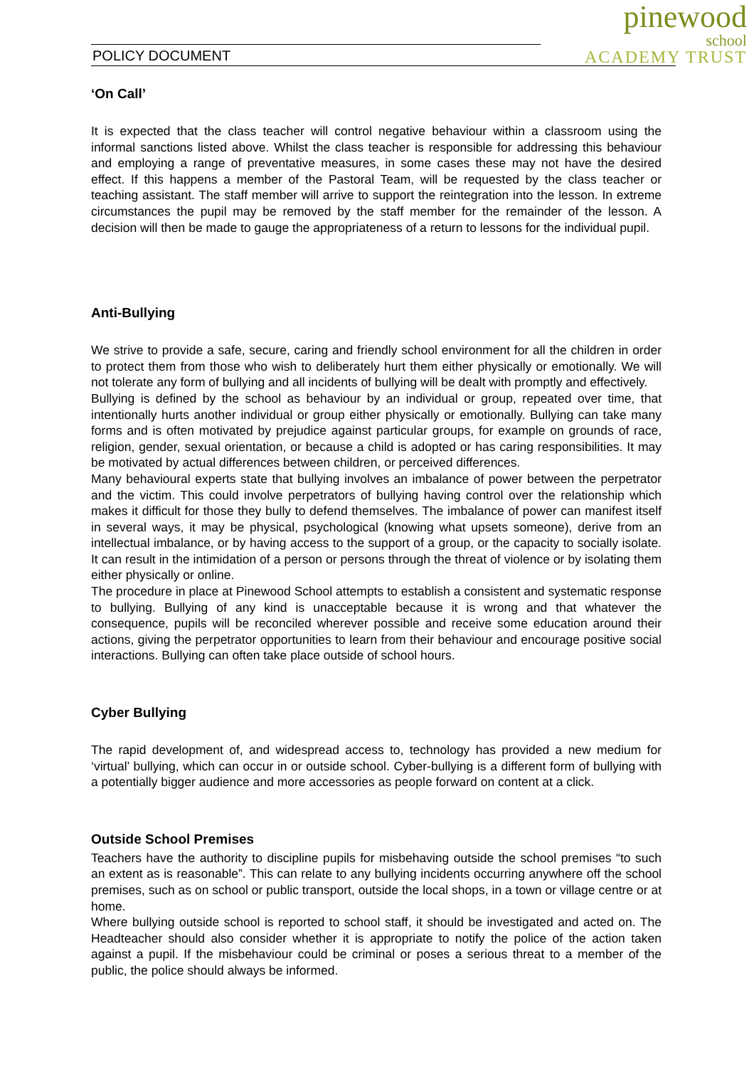POLICY DOCUMENT
pinewood
school
ACADEMY TRUST
‘On Call’
It is expected that the class teacher will control negative behaviour within a classroom using the informal sanctions listed above. Whilst the class teacher is responsible for addressing this behaviour and employing a range of preventative measures, in some cases these may not have the desired effect. If this happens a member of the Pastoral Team, will be requested by the class teacher or teaching assistant. The staff member will arrive to support the reintegration into the lesson. In extreme circumstances the pupil may be removed by the staff member for the remainder of the lesson. A decision will then be made to gauge the appropriateness of a return to lessons for the individual pupil.
Anti-Bullying
We strive to provide a safe, secure, caring and friendly school environment for all the children in order to protect them from those who wish to deliberately hurt them either physically or emotionally. We will not tolerate any form of bullying and all incidents of bullying will be dealt with promptly and effectively.
Bullying is defined by the school as behaviour by an individual or group, repeated over time, that intentionally hurts another individual or group either physically or emotionally. Bullying can take many forms and is often motivated by prejudice against particular groups, for example on grounds of race, religion, gender, sexual orientation, or because a child is adopted or has caring responsibilities. It may be motivated by actual differences between children, or perceived differences.
Many behavioural experts state that bullying involves an imbalance of power between the perpetrator and the victim. This could involve perpetrators of bullying having control over the relationship which makes it difficult for those they bully to defend themselves. The imbalance of power can manifest itself in several ways, it may be physical, psychological (knowing what upsets someone), derive from an intellectual imbalance, or by having access to the support of a group, or the capacity to socially isolate. It can result in the intimidation of a person or persons through the threat of violence or by isolating them either physically or online.
The procedure in place at Pinewood School attempts to establish a consistent and systematic response to bullying. Bullying of any kind is unacceptable because it is wrong and that whatever the consequence, pupils will be reconciled wherever possible and receive some education around their actions, giving the perpetrator opportunities to learn from their behaviour and encourage positive social interactions. Bullying can often take place outside of school hours.
Cyber Bullying
The rapid development of, and widespread access to, technology has provided a new medium for ‘virtual’ bullying, which can occur in or outside school. Cyber-bullying is a different form of bullying with a potentially bigger audience and more accessories as people forward on content at a click.
Outside School Premises
Teachers have the authority to discipline pupils for misbehaving outside the school premises “to such an extent as is reasonable”. This can relate to any bullying incidents occurring anywhere off the school premises, such as on school or public transport, outside the local shops, in a town or village centre or at home.
Where bullying outside school is reported to school staff, it should be investigated and acted on. The Headteacher should also consider whether it is appropriate to notify the police of the action taken against a pupil. If the misbehaviour could be criminal or poses a serious threat to a member of the public, the police should always be informed.